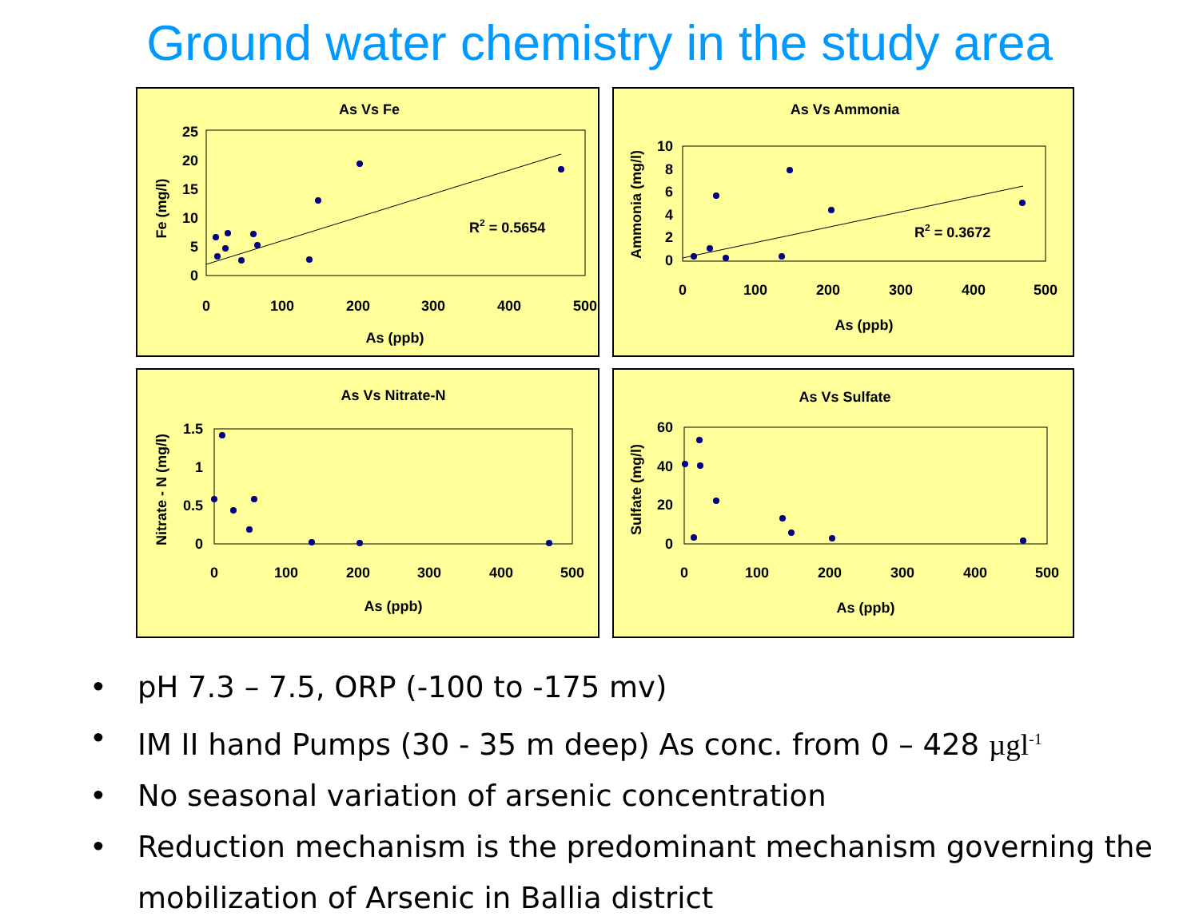Ground water chemistry in the study area
As Vs Fe
25
20
15
10
5
0
0
100
200
300
400
500
As (ppb)
Fe (mg/l)
R2 = 0.5654
As Vs Ammonia
10
8
6
4
2
0
0
100
200
300
400
500
As (ppb)
Ammonia (mg/l)
R2 = 0.3672
As Vs Nitrate-N
1.5
1
0.5
0
0
100
200
300
400
500
As (ppb)
Nitrate - N (mg/l)
As Vs Sulfate
60
40
20
0
0
100
200
300
400
500
As (ppb)
Sulfate (mg/l)
• pH 7.3 – 7.5, ORP (-100 to -175 mv)
• IM II hand Pumps (30 - 35 m deep) As conc. from 0 – 428 µgl<sup>-1</sup>
• No seasonal variation of arsenic concentration
• Reduction mechanism is the predominant mechanism governing the mobilization of Arsenic in Ballia district